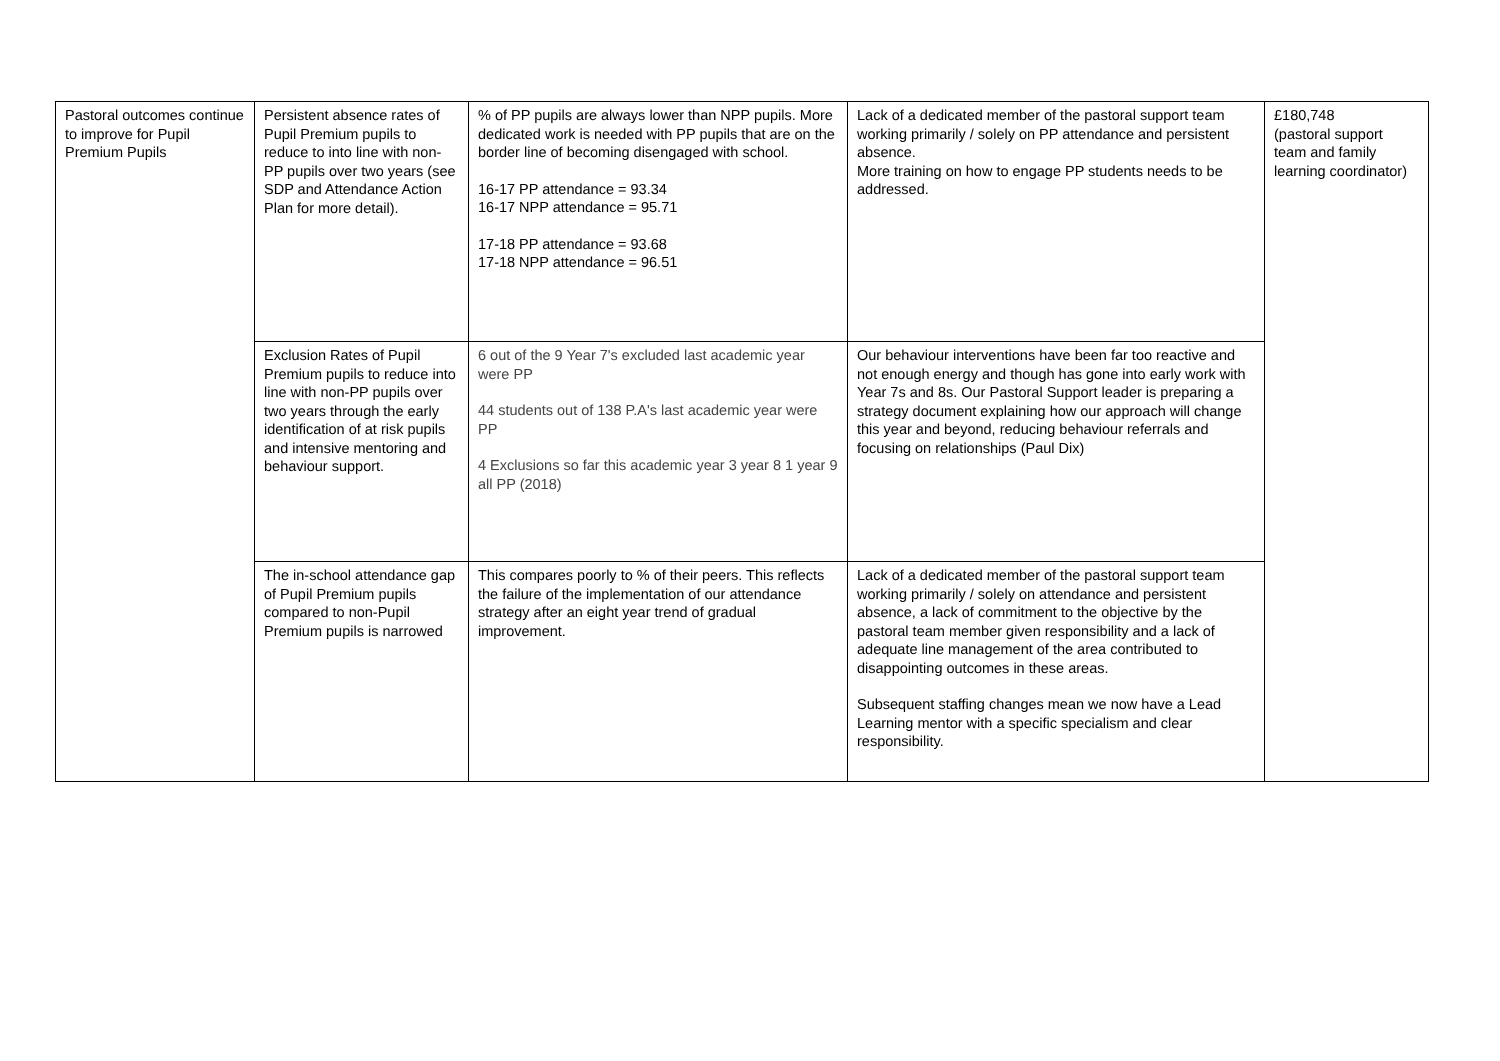| Pastoral outcomes continue to improve for Pupil Premium Pupils | Persistent absence rates of Pupil Premium pupils to reduce to into line with non-PP pupils over two years (see SDP and Attendance Action Plan for more detail). | % of PP pupils are always lower than NPP pupils. More dedicated work is needed with PP pupils that are on the border line of becoming disengaged with school. 16-17 PP attendance = 93.34 16-17 NPP attendance = 95.71 17-18 PP attendance = 93.68 17-18 NPP attendance = 96.51 | Lack of a dedicated member of the pastoral support team working primarily / solely on PP attendance and persistent absence. More training on how to engage PP students needs to be addressed. | £180,748 (pastoral support team and family learning coordinator) |
| | Exclusion Rates of Pupil Premium pupils to reduce into line with non-PP pupils over two years through the early identification of at risk pupils and intensive mentoring and behaviour support. | 6 out of the 9 Year 7's excluded last academic year were PP 44 students out of 138 P.A's last academic year were PP 4 Exclusions so far this academic year 3 year 8 1 year 9 all PP (2018) | Our behaviour interventions have been far too reactive and not enough energy and though has gone into early work with Year 7s and 8s. Our Pastoral Support leader is preparing a strategy document explaining how our approach will change this year and beyond, reducing behaviour referrals and focusing on relationships (Paul Dix) | |
| | The in-school attendance gap of Pupil Premium pupils compared to non-Pupil Premium pupils is narrowed | This compares poorly to % of their peers. This reflects the failure of the implementation of our attendance strategy after an eight year trend of gradual improvement. | Lack of a dedicated member of the pastoral support team working primarily / solely on attendance and persistent absence, a lack of commitment to the objective by the pastoral team member given responsibility and a lack of adequate line management of the area contributed to disappointing outcomes in these areas. Subsequent staffing changes mean we now have a Lead Learning mentor with a specific specialism and clear responsibility. | |